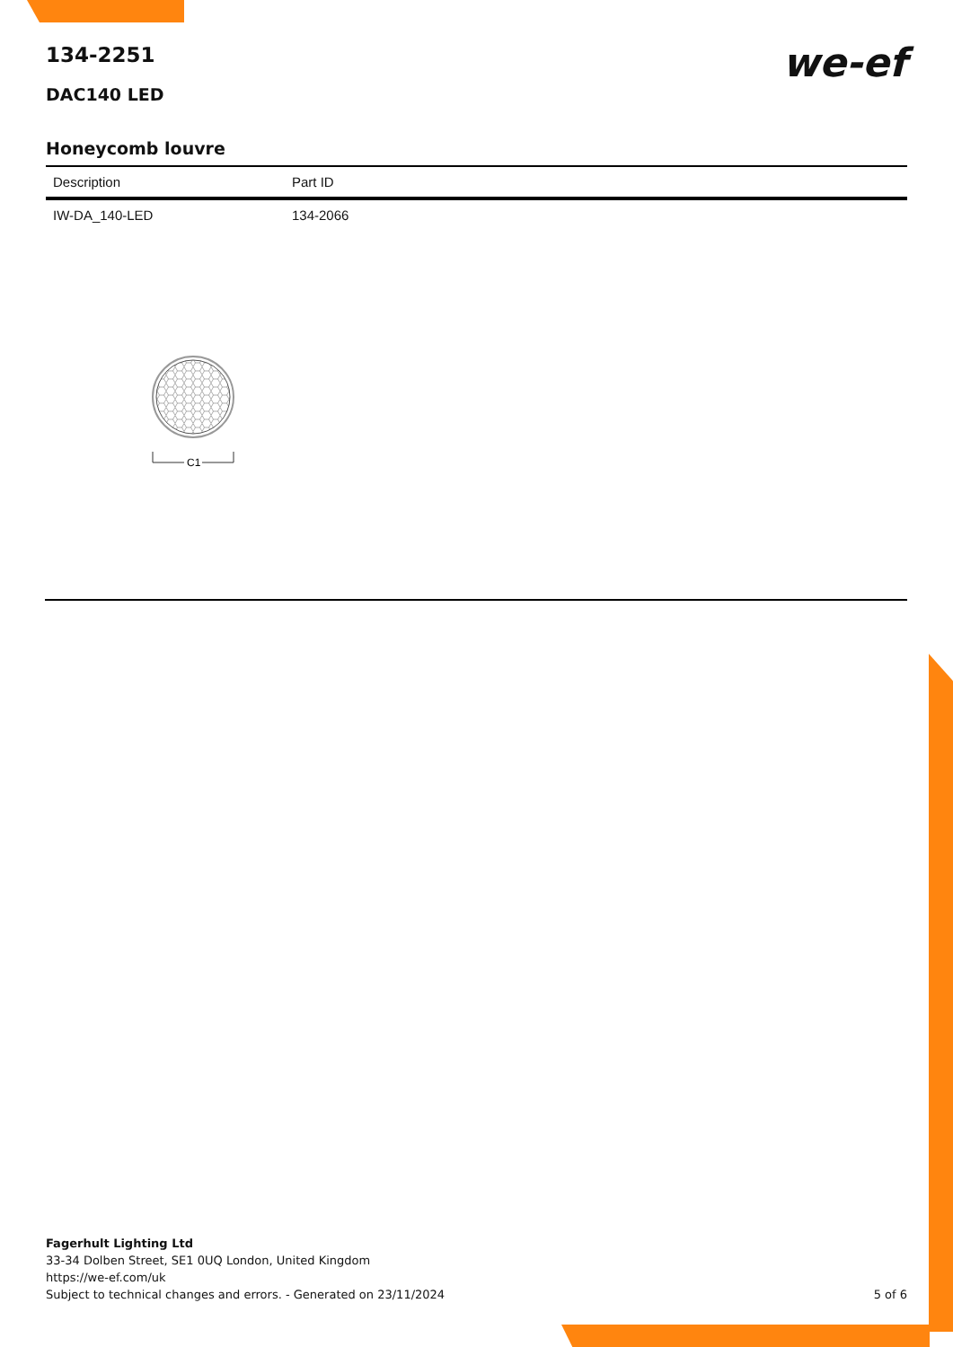134-2251
DAC140 LED
we-ef
Honeycomb louvre
| Description | Part ID |
| --- | --- |
| IW-DA_140-LED | 134-2066 |
C1
Fagerhult Lighting Ltd
33-34 Dolben Street, SE1 0UQ London, United Kingdom
https://we-ef.com/uk
Subject to technical changes and errors. - Generated on 23/11/2024 5 of 6